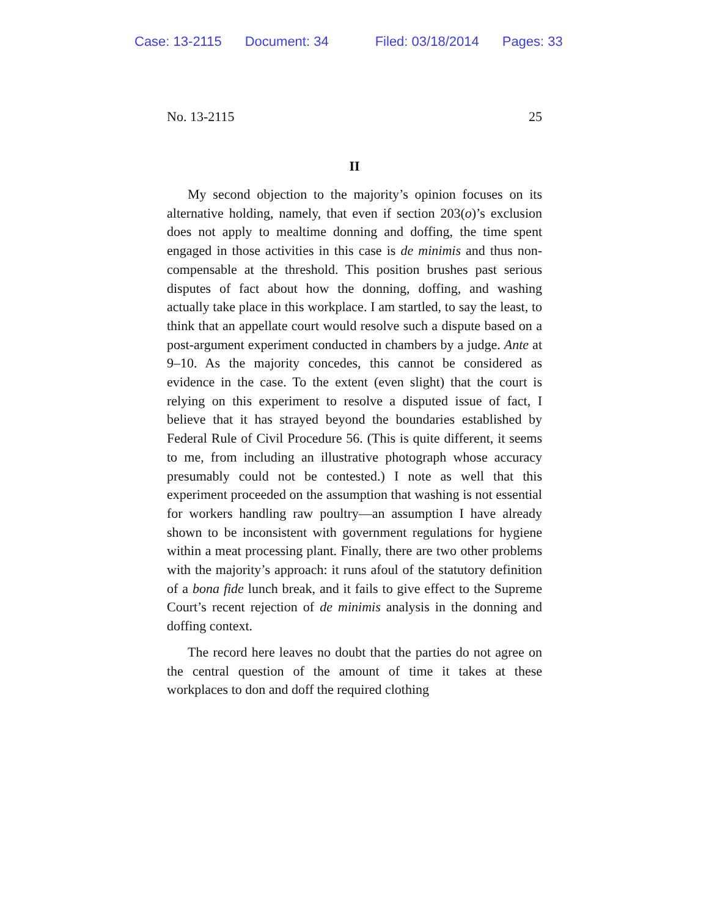Case: 13-2115 Document: 34 Filed: 03/18/2014 Pages: 33
No. 13-2115 25
II
My second objection to the majority’s opinion focuses on its alternative holding, namely, that even if section 203(o)’s exclusion does not apply to mealtime donning and doffing, the time spent engaged in those activities in this case is de minimis and thus non-compensable at the threshold. This position brushes past serious disputes of fact about how the donning, doffing, and washing actually take place in this workplace. I am startled, to say the least, to think that an appellate court would resolve such a dispute based on a post-argument experiment conducted in chambers by a judge. Ante at 9–10. As the majority concedes, this cannot be considered as evidence in the case. To the extent (even slight) that the court is relying on this experiment to resolve a disputed issue of fact, I believe that it has strayed beyond the boundaries established by Federal Rule of Civil Procedure 56. (This is quite different, it seems to me, from including an illustrative photograph whose accuracy presumably could not be contested.) I note as well that this experiment proceeded on the assumption that washing is not essential for workers handling raw poultry—an assumption I have already shown to be inconsistent with government regulations for hygiene within a meat processing plant. Finally, there are two other problems with the majority’s approach: it runs afoul of the statutory definition of a bona fide lunch break, and it fails to give effect to the Supreme Court’s recent rejection of de minimis analysis in the donning and doffing context.
The record here leaves no doubt that the parties do not agree on the central question of the amount of time it takes at these workplaces to don and doff the required clothing